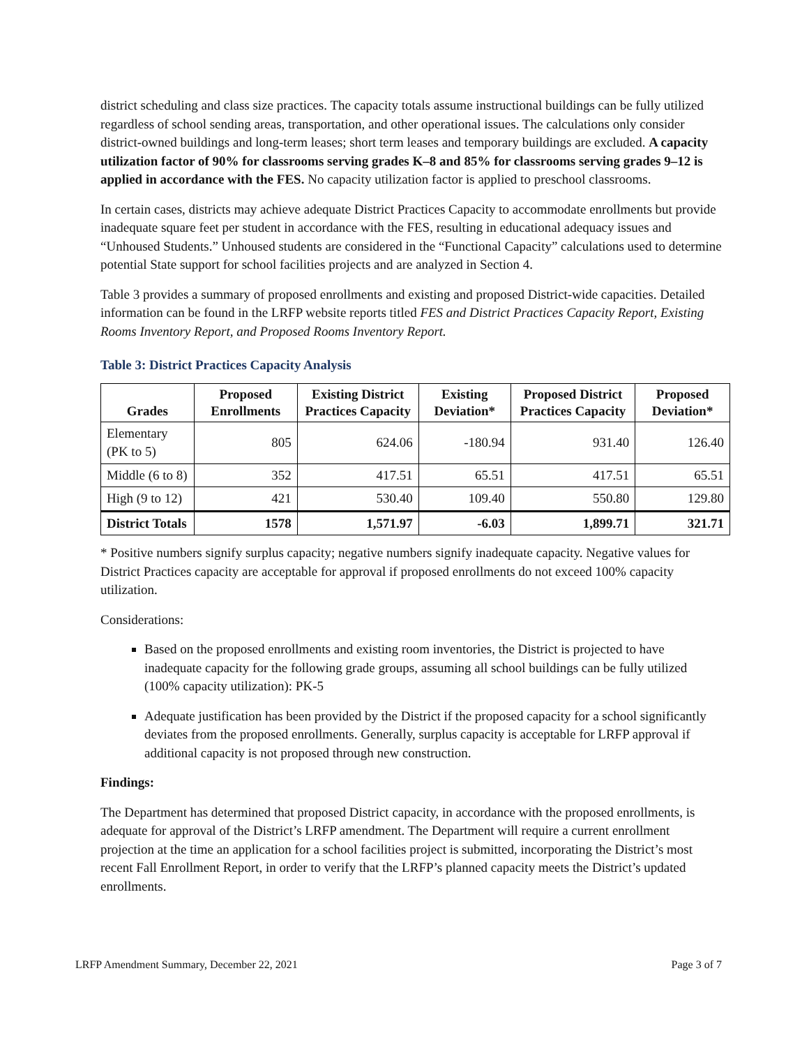district scheduling and class size practices. The capacity totals assume instructional buildings can be fully utilized regardless of school sending areas, transportation, and other operational issues. The calculations only consider district-owned buildings and long-term leases; short term leases and temporary buildings are excluded. A capacity utilization factor of 90% for classrooms serving grades K–8 and 85% for classrooms serving grades 9–12 is applied in accordance with the FES. No capacity utilization factor is applied to preschool classrooms.
In certain cases, districts may achieve adequate District Practices Capacity to accommodate enrollments but provide inadequate square feet per student in accordance with the FES, resulting in educational adequacy issues and “Unhoused Students.” Unhoused students are considered in the “Functional Capacity” calculations used to determine potential State support for school facilities projects and are analyzed in Section 4.
Table 3 provides a summary of proposed enrollments and existing and proposed District-wide capacities. Detailed information can be found in the LRFP website reports titled FES and District Practices Capacity Report, Existing Rooms Inventory Report, and Proposed Rooms Inventory Report.
Table 3: District Practices Capacity Analysis
| Grades | Proposed Enrollments | Existing District Practices Capacity | Existing Deviation* | Proposed District Practices Capacity | Proposed Deviation* |
| --- | --- | --- | --- | --- | --- |
| Elementary (PK to 5) | 805 | 624.06 | -180.94 | 931.40 | 126.40 |
| Middle (6 to 8) | 352 | 417.51 | 65.51 | 417.51 | 65.51 |
| High (9 to 12) | 421 | 530.40 | 109.40 | 550.80 | 129.80 |
| District Totals | 1578 | 1,571.97 | -6.03 | 1,899.71 | 321.71 |
* Positive numbers signify surplus capacity; negative numbers signify inadequate capacity. Negative values for District Practices capacity are acceptable for approval if proposed enrollments do not exceed 100% capacity utilization.
Considerations:
Based on the proposed enrollments and existing room inventories, the District is projected to have inadequate capacity for the following grade groups, assuming all school buildings can be fully utilized (100% capacity utilization): PK-5
Adequate justification has been provided by the District if the proposed capacity for a school significantly deviates from the proposed enrollments. Generally, surplus capacity is acceptable for LRFP approval if additional capacity is not proposed through new construction.
Findings:
The Department has determined that proposed District capacity, in accordance with the proposed enrollments, is adequate for approval of the District’s LRFP amendment. The Department will require a current enrollment projection at the time an application for a school facilities project is submitted, incorporating the District’s most recent Fall Enrollment Report, in order to verify that the LRFP’s planned capacity meets the District’s updated enrollments.
LRFP Amendment Summary, December 22, 2021 Page 3 of 7